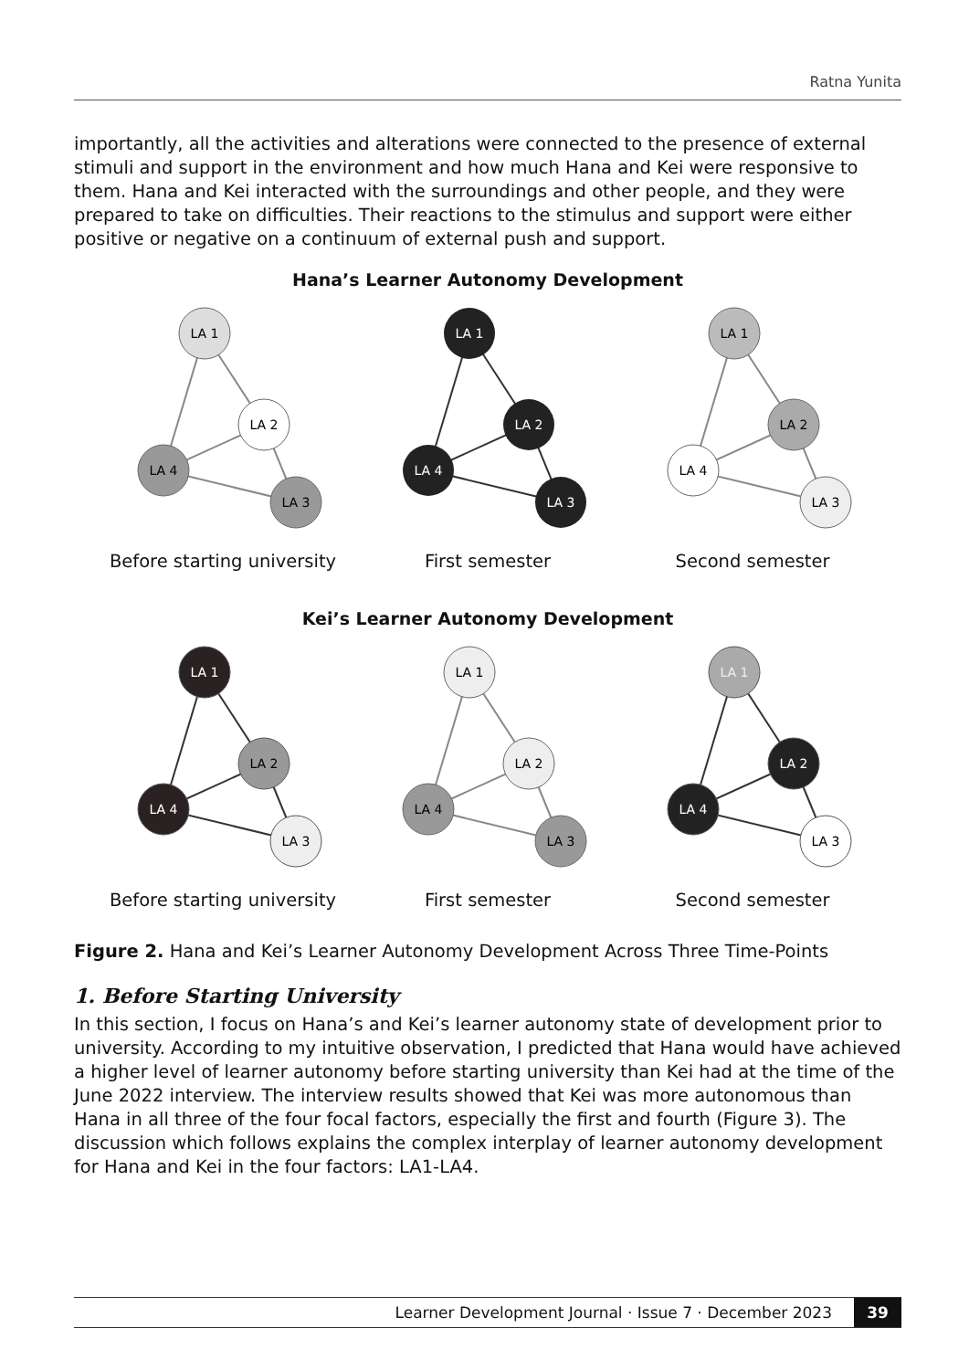Ratna Yunita
importantly, all the activities and alterations were connected to the presence of external stimuli and support in the environment and how much Hana and Kei were responsive to them. Hana and Kei interacted with the surroundings and other people, and they were prepared to take on difficulties. Their reactions to the stimulus and support were either positive or negative on a continuum of external push and support.
Hana’s Learner Autonomy Development
LA 1
LA 2
LA 4
LA 3
Before starting university
LA 1
LA 2
LA 4
LA 3
First semester
LA 1
LA 2
LA 4
LA 3
Second semester
Kei’s Learner Autonomy Development
LA 1
LA 2
LA 4
LA 3
Before starting university
LA 1
LA 2
LA 4
LA 3
First semester
LA 1
LA 2
LA 4
LA 3
Second semester
Figure 2. Hana and Kei’s Learner Autonomy Development Across Three Time-Points
1. Before Starting University
In this section, I focus on Hana’s and Kei’s learner autonomy state of development prior to university. According to my intuitive observation, I predicted that Hana would have achieved a higher level of learner autonomy before starting university than Kei had at the time of the June 2022 interview. The interview results showed that Kei was more autonomous than Hana in all three of the four focal factors, especially the first and fourth (Figure 3). The discussion which follows explains the complex interplay of learner autonomy development for Hana and Kei in the four factors: LA1-LA4.
Learner Development Journal · Issue 7 · December 2023 39